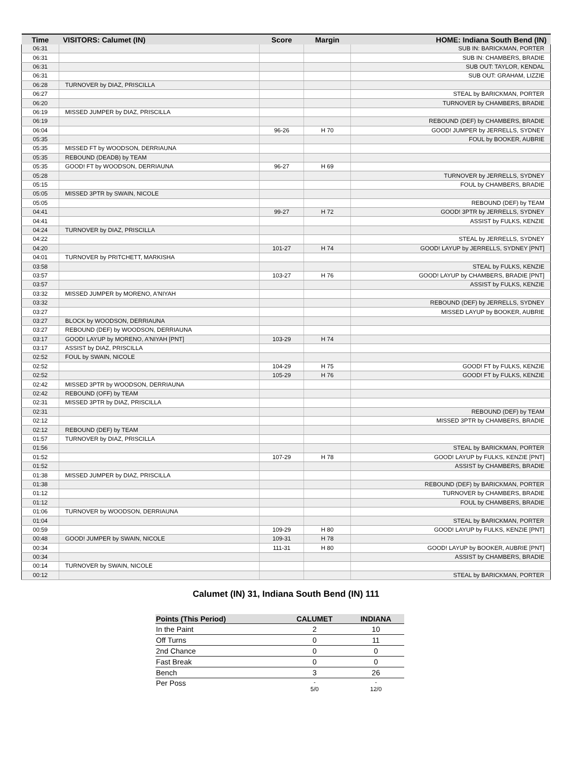| Time | VISITORS: Calumet (IN) | Score | Margin | HOME: Indiana South Bend (IN) |
| --- | --- | --- | --- | --- |
| 06:31 | | | | SUB IN: BARICKMAN, PORTER |
| 06:31 | | | | SUB IN: CHAMBERS, BRADIE |
| 06:31 | | | | SUB OUT: TAYLOR, KENDAL |
| 06:31 | | | | SUB OUT: GRAHAM, LIZZIE |
| 06:28 | TURNOVER by DIAZ, PRISCILLA | | | |
| 06:27 | | | | STEAL by BARICKMAN, PORTER |
| 06:20 | | | | TURNOVER by CHAMBERS, BRADIE |
| 06:19 | MISSED JUMPER by DIAZ, PRISCILLA | | | |
| 06:19 | | | | REBOUND (DEF) by CHAMBERS, BRADIE |
| 06:04 | | 96-26 | H 70 | GOOD! JUMPER by JERRELLS, SYDNEY |
| 05:35 | | | | FOUL by BOOKER, AUBRIE |
| 05:35 | MISSED FT by WOODSON, DERRIAUNA | | | |
| 05:35 | REBOUND (DEADB) by TEAM | | | |
| 05:35 | GOOD! FT by WOODSON, DERRIAUNA | 96-27 | H 69 | |
| 05:28 | | | | TURNOVER by JERRELLS, SYDNEY |
| 05:15 | | | | FOUL by CHAMBERS, BRADIE |
| 05:05 | MISSED 3PTR by SWAIN, NICOLE | | | |
| 05:05 | | | | REBOUND (DEF) by TEAM |
| 04:41 | | 99-27 | H 72 | GOOD! 3PTR by JERRELLS, SYDNEY |
| 04:41 | | | | ASSIST by FULKS, KENZIE |
| 04:24 | TURNOVER by DIAZ, PRISCILLA | | | |
| 04:22 | | | | STEAL by JERRELLS, SYDNEY |
| 04:20 | | 101-27 | H 74 | GOOD! LAYUP by JERRELLS, SYDNEY [PNT] |
| 04:01 | TURNOVER by PRITCHETT, MARKISHA | | | |
| 03:58 | | | | STEAL by FULKS, KENZIE |
| 03:57 | | 103-27 | H 76 | GOOD! LAYUP by CHAMBERS, BRADIE [PNT] |
| 03:57 | | | | ASSIST by FULKS, KENZIE |
| 03:32 | MISSED JUMPER by MORENO, A'NIYAH | | | |
| 03:32 | | | | REBOUND (DEF) by JERRELLS, SYDNEY |
| 03:27 | | | | MISSED LAYUP by BOOKER, AUBRIE |
| 03:27 | BLOCK by WOODSON, DERRIAUNA | | | |
| 03:27 | REBOUND (DEF) by WOODSON, DERRIAUNA | | | |
| 03:17 | GOOD! LAYUP by MORENO, A'NIYAH [PNT] | 103-29 | H 74 | |
| 03:17 | ASSIST by DIAZ, PRISCILLA | | | |
| 02:52 | FOUL by SWAIN, NICOLE | | | |
| 02:52 | | 104-29 | H 75 | GOOD! FT by FULKS, KENZIE |
| 02:52 | | 105-29 | H 76 | GOOD! FT by FULKS, KENZIE |
| 02:42 | MISSED 3PTR by WOODSON, DERRIAUNA | | | |
| 02:42 | REBOUND (OFF) by TEAM | | | |
| 02:31 | MISSED 3PTR by DIAZ, PRISCILLA | | | |
| 02:31 | | | | REBOUND (DEF) by TEAM |
| 02:12 | | | | MISSED 3PTR by CHAMBERS, BRADIE |
| 02:12 | REBOUND (DEF) by TEAM | | | |
| 01:57 | TURNOVER by DIAZ, PRISCILLA | | | |
| 01:56 | | | | STEAL by BARICKMAN, PORTER |
| 01:52 | | 107-29 | H 78 | GOOD! LAYUP by FULKS, KENZIE [PNT] |
| 01:52 | | | | ASSIST by CHAMBERS, BRADIE |
| 01:38 | MISSED JUMPER by DIAZ, PRISCILLA | | | |
| 01:38 | | | | REBOUND (DEF) by BARICKMAN, PORTER |
| 01:12 | | | | TURNOVER by CHAMBERS, BRADIE |
| 01:12 | | | | FOUL by CHAMBERS, BRADIE |
| 01:06 | TURNOVER by WOODSON, DERRIAUNA | | | |
| 01:04 | | | | STEAL by BARICKMAN, PORTER |
| 00:59 | | 109-29 | H 80 | GOOD! LAYUP by FULKS, KENZIE [PNT] |
| 00:48 | GOOD! JUMPER by SWAIN, NICOLE | 109-31 | H 78 | |
| 00:34 | | 111-31 | H 80 | GOOD! LAYUP by BOOKER, AUBRIE [PNT] |
| 00:34 | | | | ASSIST by CHAMBERS, BRADIE |
| 00:14 | TURNOVER by SWAIN, NICOLE | | | |
| 00:12 | | | | STEAL by BARICKMAN, PORTER |
Calumet (IN) 31, Indiana South Bend (IN) 111
| Points (This Period) | CALUMET | INDIANA |
| --- | --- | --- |
| In the Paint | 2 | 10 |
| Off Turns | 0 | 11 |
| 2nd Chance | 0 | 0 |
| Fast Break | 0 | 0 |
| Bench | 3 | 26 |
| Per Poss | - 5/0 | - 12/0 |